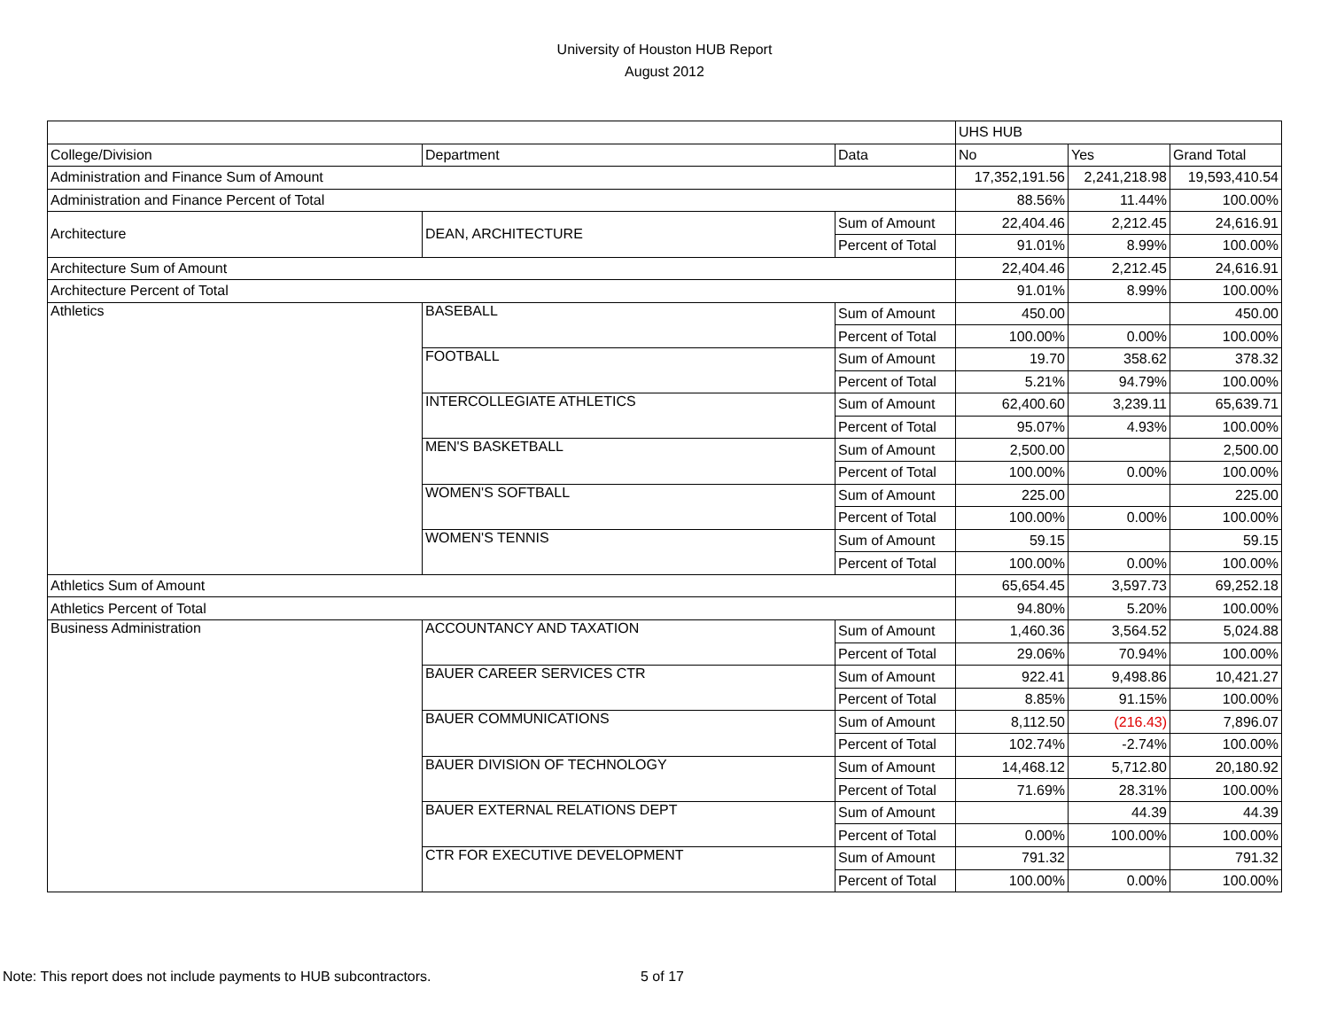University of Houston HUB Report
August 2012
| | | | UHS HUB | | |
| College/Division | Department | Data | No | Yes | Grand Total |
| Administration and Finance Sum of Amount | | | 17,352,191.56 | 2,241,218.98 | 19,593,410.54 |
| Administration and Finance Percent of Total | | | 88.56% | 11.44% | 100.00% |
| Architecture | DEAN, ARCHITECTURE | Sum of Amount | 22,404.46 | 2,212.45 | 24,616.91 |
| | | Percent of Total | 91.01% | 8.99% | 100.00% |
| Architecture Sum of Amount | | | 22,404.46 | 2,212.45 | 24,616.91 |
| Architecture Percent of Total | | | 91.01% | 8.99% | 100.00% |
| Athletics | BASEBALL | Sum of Amount | 450.00 | | 450.00 |
| | | Percent of Total | 100.00% | 0.00% | 100.00% |
| | FOOTBALL | Sum of Amount | 19.70 | 358.62 | 378.32 |
| | | Percent of Total | 5.21% | 94.79% | 100.00% |
| | INTERCOLLEGIATE ATHLETICS | Sum of Amount | 62,400.60 | 3,239.11 | 65,639.71 |
| | | Percent of Total | 95.07% | 4.93% | 100.00% |
| | MEN'S BASKETBALL | Sum of Amount | 2,500.00 | | 2,500.00 |
| | | Percent of Total | 100.00% | 0.00% | 100.00% |
| | WOMEN'S SOFTBALL | Sum of Amount | 225.00 | | 225.00 |
| | | Percent of Total | 100.00% | 0.00% | 100.00% |
| | WOMEN'S TENNIS | Sum of Amount | 59.15 | | 59.15 |
| | | Percent of Total | 100.00% | 0.00% | 100.00% |
| Athletics Sum of Amount | | | 65,654.45 | 3,597.73 | 69,252.18 |
| Athletics Percent of Total | | | 94.80% | 5.20% | 100.00% |
| Business Administration | ACCOUNTANCY AND TAXATION | Sum of Amount | 1,460.36 | 3,564.52 | 5,024.88 |
| | | Percent of Total | 29.06% | 70.94% | 100.00% |
| | BAUER CAREER SERVICES CTR | Sum of Amount | 922.41 | 9,498.86 | 10,421.27 |
| | | Percent of Total | 8.85% | 91.15% | 100.00% |
| | BAUER COMMUNICATIONS | Sum of Amount | 8,112.50 | (216.43) | 7,896.07 |
| | | Percent of Total | 102.74% | -2.74% | 100.00% |
| | BAUER DIVISION OF TECHNOLOGY | Sum of Amount | 14,468.12 | 5,712.80 | 20,180.92 |
| | | Percent of Total | 71.69% | 28.31% | 100.00% |
| | BAUER EXTERNAL RELATIONS DEPT | Sum of Amount | | 44.39 | 44.39 |
| | | Percent of Total | 0.00% | 100.00% | 100.00% |
| | CTR FOR EXECUTIVE DEVELOPMENT | Sum of Amount | 791.32 | | 791.32 |
| | | Percent of Total | 100.00% | 0.00% | 100.00% |
Note: This report does not include payments to HUB subcontractors.
5 of 17